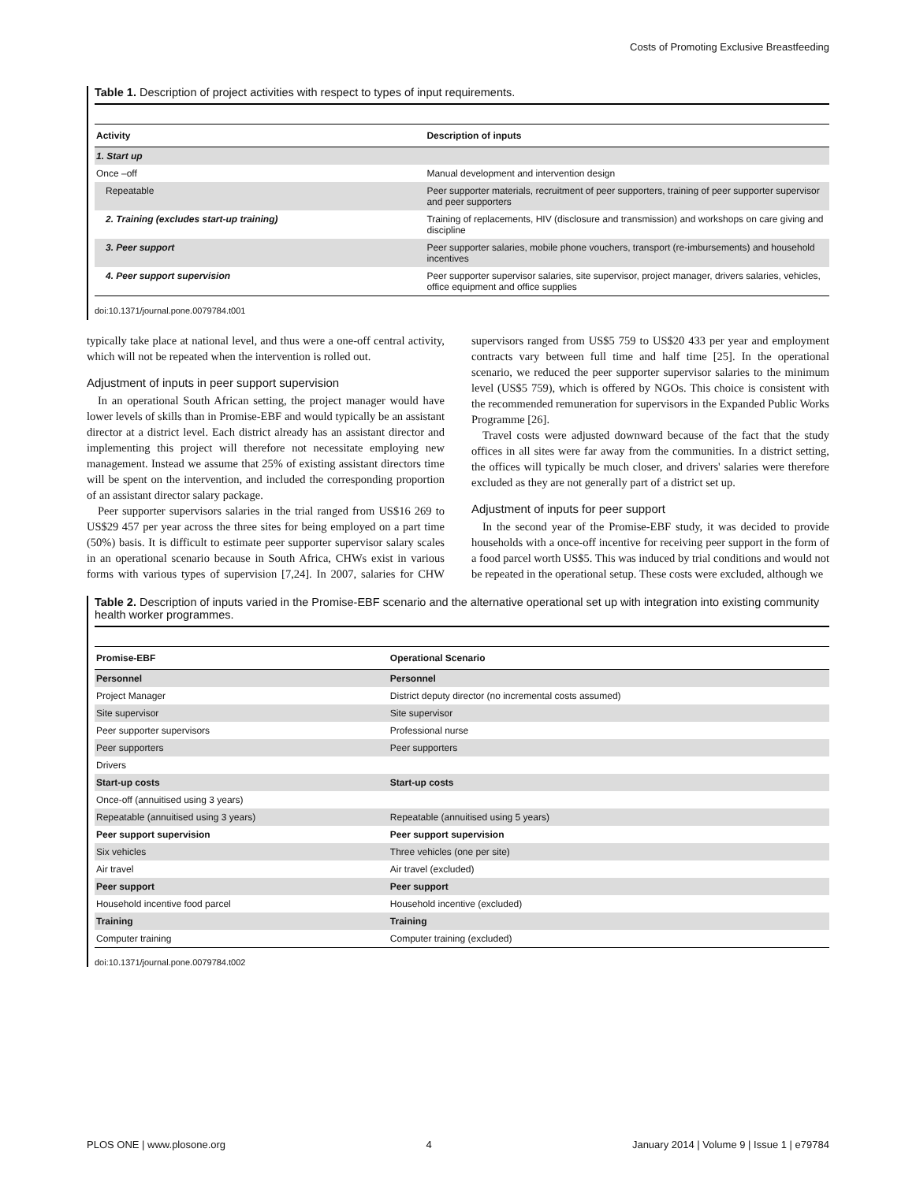Costs of Promoting Exclusive Breastfeeding
Table 1. Description of project activities with respect to types of input requirements.
| Activity | Description of inputs |
| --- | --- |
| 1. Start up | |
| Once –off | Manual development and intervention design |
| Repeatable | Peer supporter materials, recruitment of peer supporters, training of peer supporter supervisor and peer supporters |
| 2. Training (excludes start-up training) | Training of replacements, HIV (disclosure and transmission) and workshops on care giving and discipline |
| 3. Peer support | Peer supporter salaries, mobile phone vouchers, transport (re-imbursements) and household incentives |
| 4. Peer support supervision | Peer supporter supervisor salaries, site supervisor, project manager, drivers salaries, vehicles, office equipment and office supplies |
doi:10.1371/journal.pone.0079784.t001
typically take place at national level, and thus were a one-off central activity, which will not be repeated when the intervention is rolled out.
Adjustment of inputs in peer support supervision
In an operational South African setting, the project manager would have lower levels of skills than in Promise-EBF and would typically be an assistant director at a district level. Each district already has an assistant director and implementing this project will therefore not necessitate employing new management. Instead we assume that 25% of existing assistant directors time will be spent on the intervention, and included the corresponding proportion of an assistant director salary package.
Peer supporter supervisors salaries in the trial ranged from US$16 269 to US$29 457 per year across the three sites for being employed on a part time (50%) basis. It is difficult to estimate peer supporter supervisor salary scales in an operational scenario because in South Africa, CHWs exist in various forms with various types of supervision [7,24]. In 2007, salaries for CHW supervisors ranged from US$5 759 to US$20 433 per year and employment contracts vary between full time and half time [25]. In the operational scenario, we reduced the peer supporter supervisor salaries to the minimum level (US$5 759), which is offered by NGOs. This choice is consistent with the recommended remuneration for supervisors in the Expanded Public Works Programme [26].
Travel costs were adjusted downward because of the fact that the study offices in all sites were far away from the communities. In a district setting, the offices will typically be much closer, and drivers' salaries were therefore excluded as they are not generally part of a district set up.
Adjustment of inputs for peer support
In the second year of the Promise-EBF study, it was decided to provide households with a once-off incentive for receiving peer support in the form of a food parcel worth US$5. This was induced by trial conditions and would not be repeated in the operational setup. These costs were excluded, although we
Table 2. Description of inputs varied in the Promise-EBF scenario and the alternative operational set up with integration into existing community health worker programmes.
| Promise-EBF | Operational Scenario |
| --- | --- |
| Personnel | Personnel |
| Project Manager | District deputy director (no incremental costs assumed) |
| Site supervisor | Site supervisor |
| Peer supporter supervisors | Professional nurse |
| Peer supporters | Peer supporters |
| Drivers | |
| Start-up costs | Start-up costs |
| Once-off (annuitised using 3 years) | |
| Repeatable (annuitised using 3 years) | Repeatable (annuitised using 5 years) |
| Peer support supervision | Peer support supervision |
| Six vehicles | Three vehicles (one per site) |
| Air travel | Air travel (excluded) |
| Peer support | Peer support |
| Household incentive food parcel | Household incentive (excluded) |
| Training | Training |
| Computer training | Computer training (excluded) |
doi:10.1371/journal.pone.0079784.t002
PLOS ONE | www.plosone.org 4 January 2014 | Volume 9 | Issue 1 | e79784